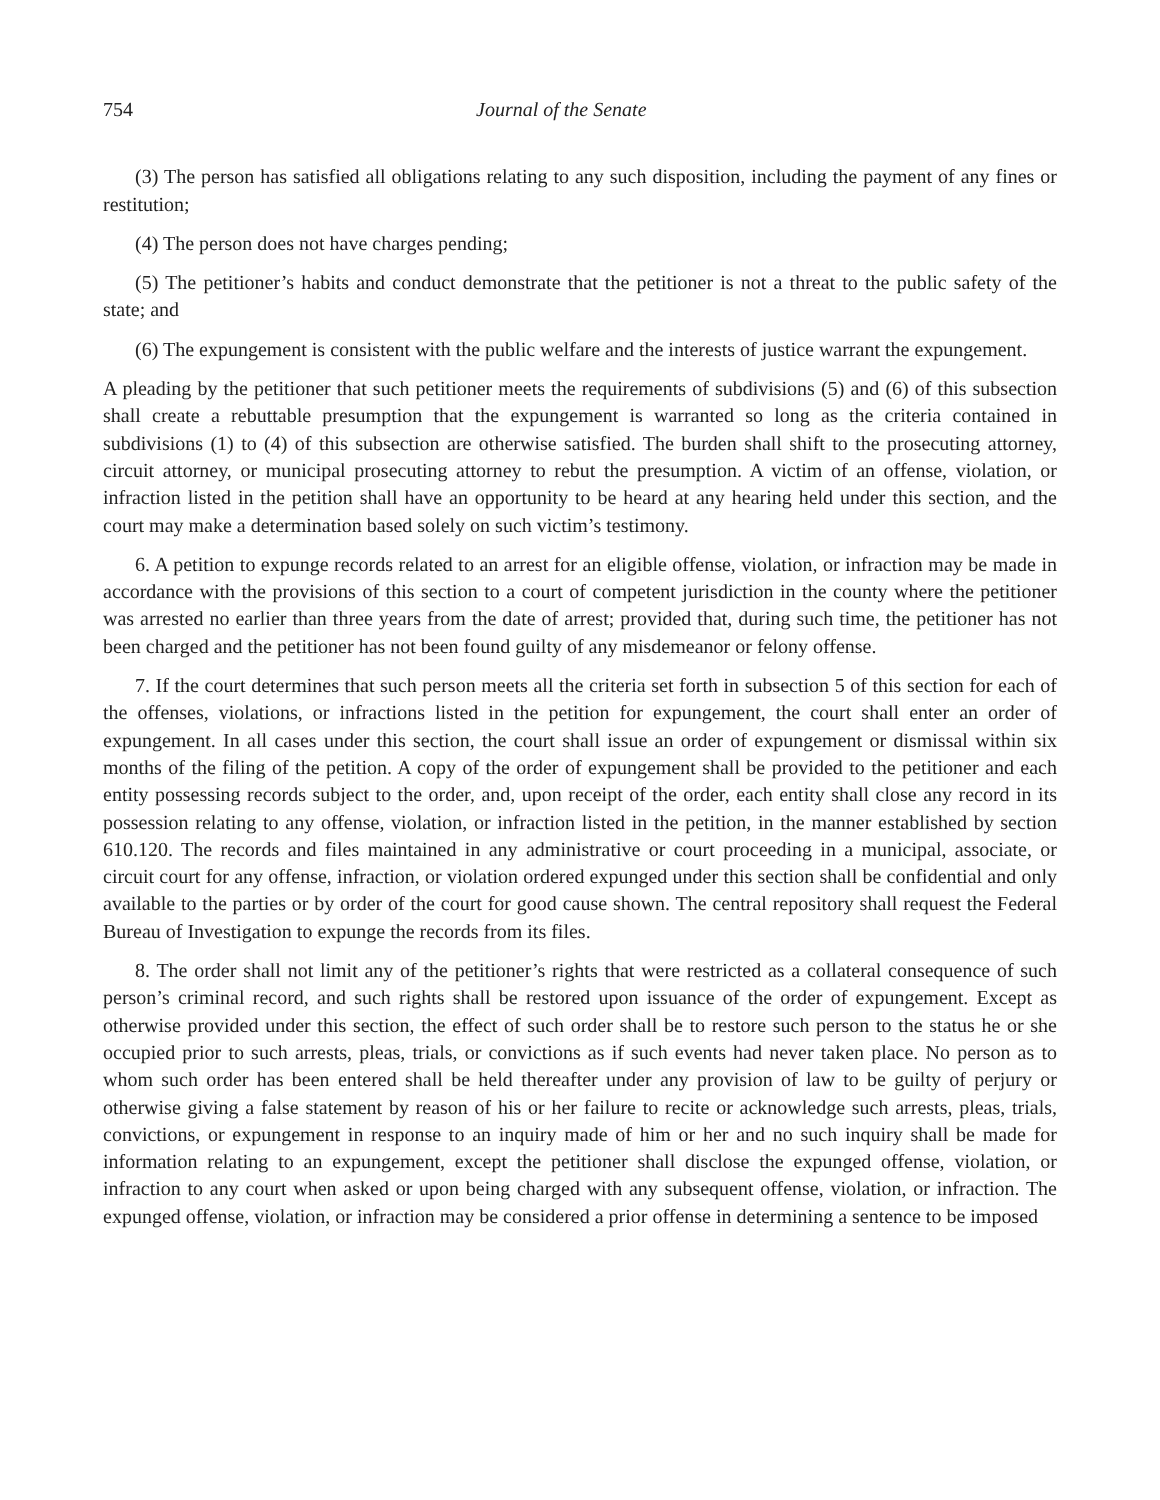754 Journal of the Senate
(3) The person has satisfied all obligations relating to any such disposition, including the payment of any fines or restitution;
(4) The person does not have charges pending;
(5) The petitioner’s habits and conduct demonstrate that the petitioner is not a threat to the public safety of the state; and
(6) The expungement is consistent with the public welfare and the interests of justice warrant the expungement.
A pleading by the petitioner that such petitioner meets the requirements of subdivisions (5) and (6) of this subsection shall create a rebuttable presumption that the expungement is warranted so long as the criteria contained in subdivisions (1) to (4) of this subsection are otherwise satisfied. The burden shall shift to the prosecuting attorney, circuit attorney, or municipal prosecuting attorney to rebut the presumption. A victim of an offense, violation, or infraction listed in the petition shall have an opportunity to be heard at any hearing held under this section, and the court may make a determination based solely on such victim’s testimony.
6. A petition to expunge records related to an arrest for an eligible offense, violation, or infraction may be made in accordance with the provisions of this section to a court of competent jurisdiction in the county where the petitioner was arrested no earlier than three years from the date of arrest; provided that, during such time, the petitioner has not been charged and the petitioner has not been found guilty of any misdemeanor or felony offense.
7. If the court determines that such person meets all the criteria set forth in subsection 5 of this section for each of the offenses, violations, or infractions listed in the petition for expungement, the court shall enter an order of expungement. In all cases under this section, the court shall issue an order of expungement or dismissal within six months of the filing of the petition. A copy of the order of expungement shall be provided to the petitioner and each entity possessing records subject to the order, and, upon receipt of the order, each entity shall close any record in its possession relating to any offense, violation, or infraction listed in the petition, in the manner established by section 610.120. The records and files maintained in any administrative or court proceeding in a municipal, associate, or circuit court for any offense, infraction, or violation ordered expunged under this section shall be confidential and only available to the parties or by order of the court for good cause shown. The central repository shall request the Federal Bureau of Investigation to expunge the records from its files.
8. The order shall not limit any of the petitioner’s rights that were restricted as a collateral consequence of such person’s criminal record, and such rights shall be restored upon issuance of the order of expungement. Except as otherwise provided under this section, the effect of such order shall be to restore such person to the status he or she occupied prior to such arrests, pleas, trials, or convictions as if such events had never taken place. No person as to whom such order has been entered shall be held thereafter under any provision of law to be guilty of perjury or otherwise giving a false statement by reason of his or her failure to recite or acknowledge such arrests, pleas, trials, convictions, or expungement in response to an inquiry made of him or her and no such inquiry shall be made for information relating to an expungement, except the petitioner shall disclose the expunged offense, violation, or infraction to any court when asked or upon being charged with any subsequent offense, violation, or infraction. The expunged offense, violation, or infraction may be considered a prior offense in determining a sentence to be imposed